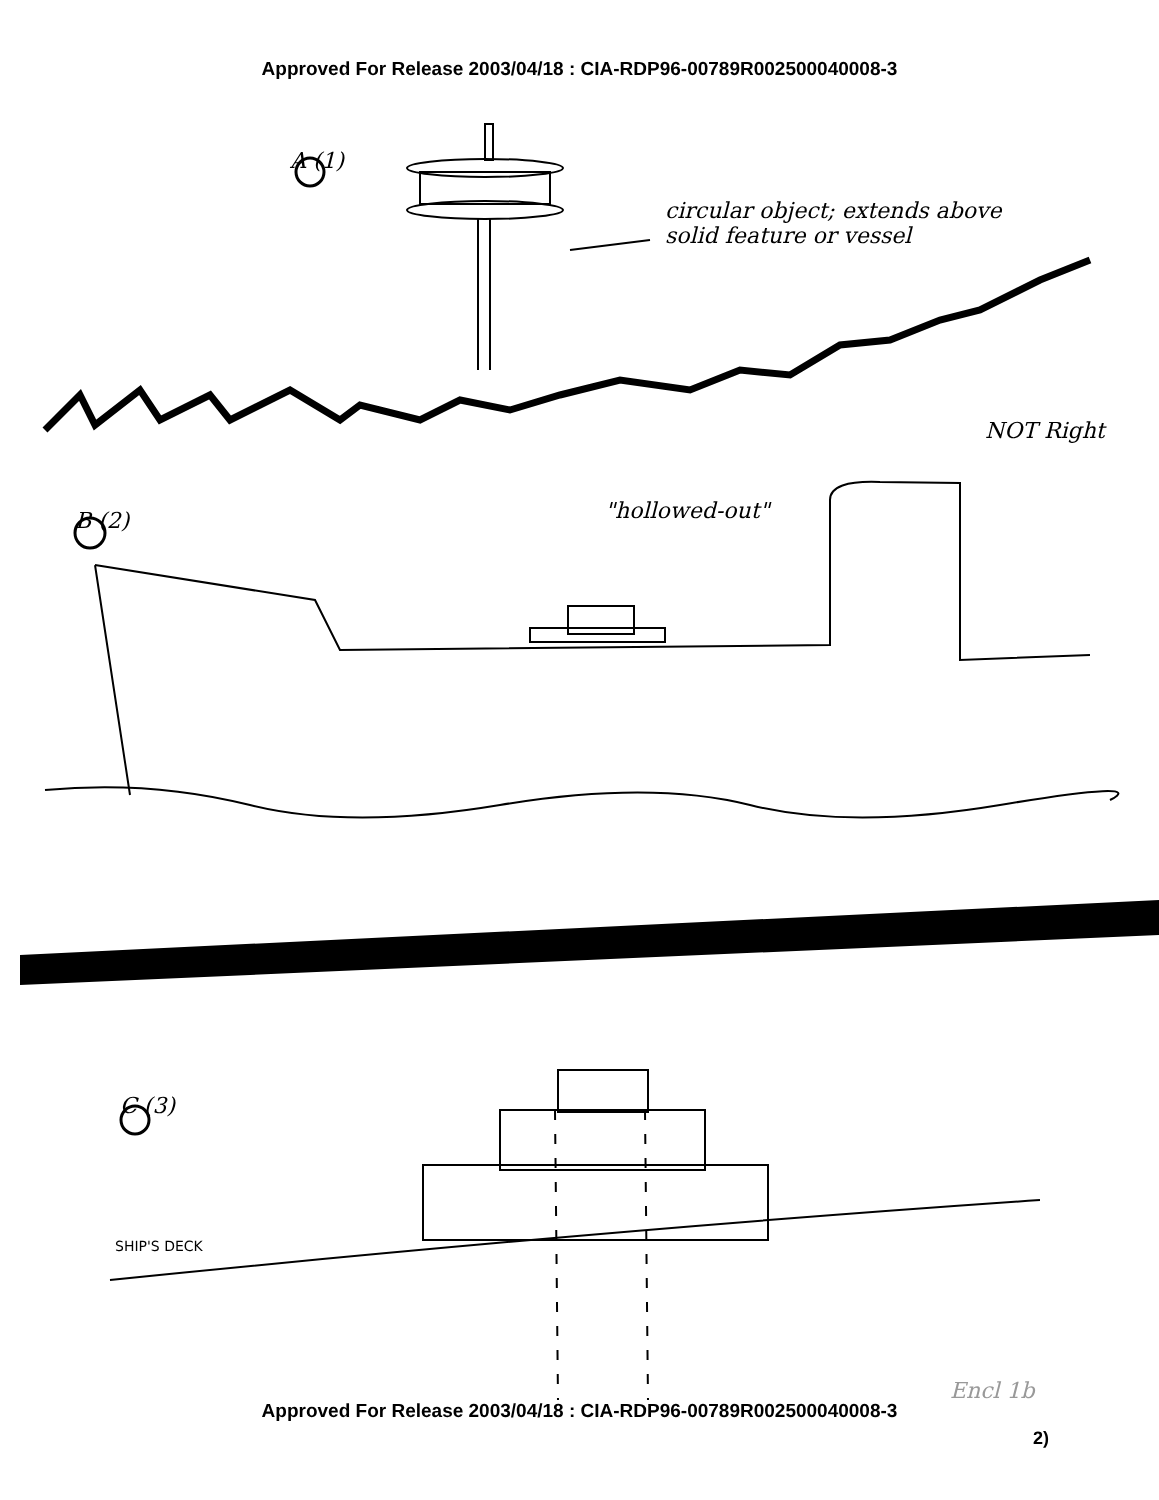Approved For Release 2003/04/18 : CIA-RDP96-00789R002500040008-3
A (1)
circular object; extends above solid feature or vessel
NOT Right
B (2) "hollowed-out"
C (3)
SHIP'S DECK
Encl 1b
Approved For Release 2003/04/18 : CIA-RDP96-00789R002500040008-3
2)